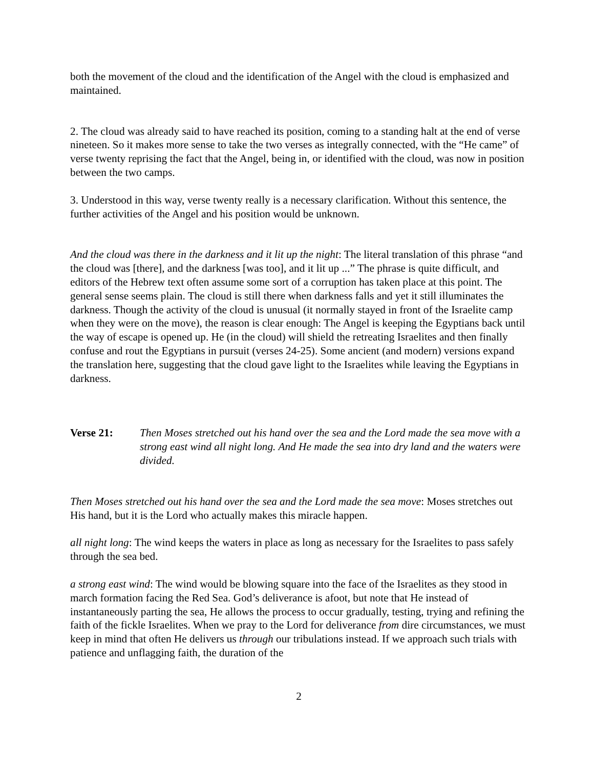both the movement of the cloud and the identification of the Angel with the cloud is emphasized and maintained.
2. The cloud was already said to have reached its position, coming to a standing halt at the end of verse nineteen. So it makes more sense to take the two verses as integrally connected, with the “He came” of verse twenty reprising the fact that the Angel, being in, or identified with the cloud, was now in position between the two camps.
3. Understood in this way, verse twenty really is a necessary clarification. Without this sentence, the further activities of the Angel and his position would be unknown.
And the cloud was there in the darkness and it lit up the night: The literal translation of this phrase “and the cloud was [there], and the darkness [was too], and it lit up ...” The phrase is quite difficult, and editors of the Hebrew text often assume some sort of a corruption has taken place at this point. The general sense seems plain. The cloud is still there when darkness falls and yet it still illuminates the darkness. Though the activity of the cloud is unusual (it normally stayed in front of the Israelite camp when they were on the move), the reason is clear enough: The Angel is keeping the Egyptians back until the way of escape is opened up. He (in the cloud) will shield the retreating Israelites and then finally confuse and rout the Egyptians in pursuit (verses 24-25). Some ancient (and modern) versions expand the translation here, suggesting that the cloud gave light to the Israelites while leaving the Egyptians in darkness.
Verse 21: Then Moses stretched out his hand over the sea and the Lord made the sea move with a strong east wind all night long. And He made the sea into dry land and the waters were divided.
Then Moses stretched out his hand over the sea and the Lord made the sea move: Moses stretches out His hand, but it is the Lord who actually makes this miracle happen.
all night long: The wind keeps the waters in place as long as necessary for the Israelites to pass safely through the sea bed.
a strong east wind: The wind would be blowing square into the face of the Israelites as they stood in march formation facing the Red Sea. God’s deliverance is afoot, but note that He instead of instantaneously parting the sea, He allows the process to occur gradually, testing, trying and refining the faith of the fickle Israelites. When we pray to the Lord for deliverance from dire circumstances, we must keep in mind that often He delivers us through our tribulations instead. If we approach such trials with patience and unflagging faith, the duration of the
2